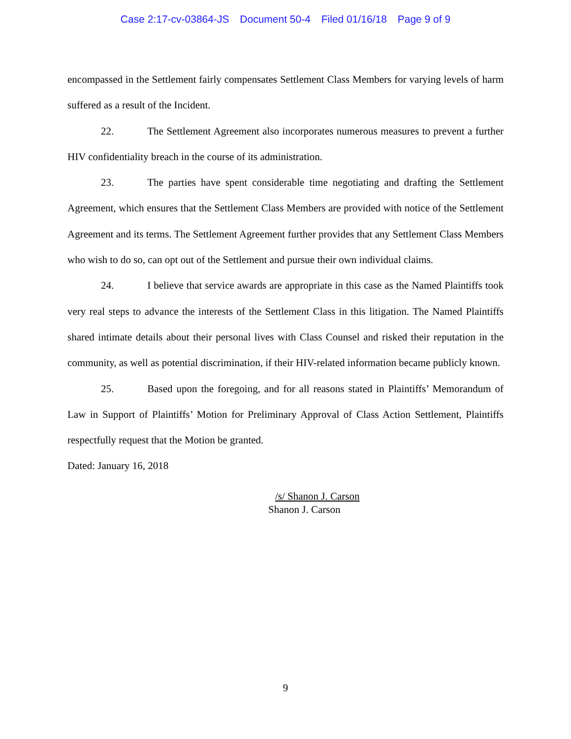Case 2:17-cv-03864-JS Document 50-4 Filed 01/16/18 Page 9 of 9
encompassed in the Settlement fairly compensates Settlement Class Members for varying levels of harm suffered as a result of the Incident.
22. The Settlement Agreement also incorporates numerous measures to prevent a further HIV confidentiality breach in the course of its administration.
23. The parties have spent considerable time negotiating and drafting the Settlement Agreement, which ensures that the Settlement Class Members are provided with notice of the Settlement Agreement and its terms. The Settlement Agreement further provides that any Settlement Class Members who wish to do so, can opt out of the Settlement and pursue their own individual claims.
24. I believe that service awards are appropriate in this case as the Named Plaintiffs took very real steps to advance the interests of the Settlement Class in this litigation. The Named Plaintiffs shared intimate details about their personal lives with Class Counsel and risked their reputation in the community, as well as potential discrimination, if their HIV-related information became publicly known.
25. Based upon the foregoing, and for all reasons stated in Plaintiffs’ Memorandum of Law in Support of Plaintiffs’ Motion for Preliminary Approval of Class Action Settlement, Plaintiffs respectfully request that the Motion be granted.
Dated: January 16, 2018
/s/ Shanon J. Carson
Shanon J. Carson
9